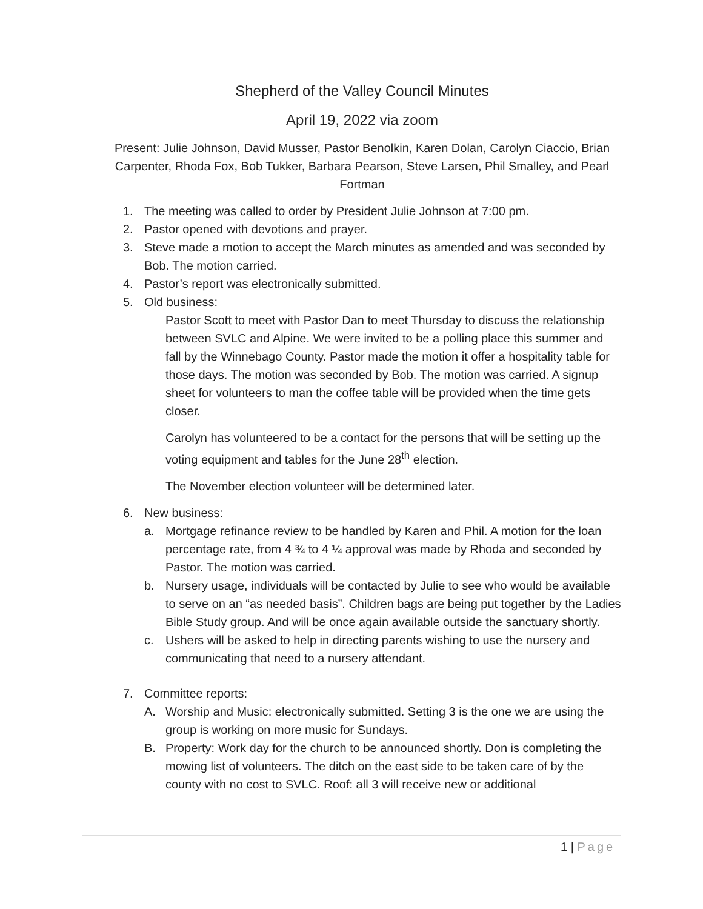Shepherd of the Valley Council Minutes
April 19, 2022 via zoom
Present: Julie Johnson, David Musser, Pastor Benolkin, Karen Dolan, Carolyn Ciaccio, Brian Carpenter, Rhoda Fox, Bob Tukker, Barbara Pearson, Steve Larsen, Phil Smalley, and Pearl Fortman
1. The meeting was called to order by President Julie Johnson at 7:00 pm.
2. Pastor opened with devotions and prayer.
3. Steve made a motion to accept the March minutes as amended and was seconded by Bob. The motion carried.
4. Pastor’s report was electronically submitted.
5. Old business:
Pastor Scott to meet with Pastor Dan to meet Thursday to discuss the relationship between SVLC and Alpine. We were invited to be a polling place this summer and fall by the Winnebago County. Pastor made the motion it offer a hospitality table for those days. The motion was seconded by Bob. The motion was carried. A signup sheet for volunteers to man the coffee table will be provided when the time gets closer.
Carolyn has volunteered to be a contact for the persons that will be setting up the voting equipment and tables for the June 28<sup>th</sup> election.
The November election volunteer will be determined later.
6. New business:
a. Mortgage refinance review to be handled by Karen and Phil. A motion for the loan percentage rate, from 4 ¾ to 4 ¼ approval was made by Rhoda and seconded by Pastor. The motion was carried.
b. Nursery usage, individuals will be contacted by Julie to see who would be available to serve on an “as needed basis”. Children bags are being put together by the Ladies Bible Study group. And will be once again available outside the sanctuary shortly.
c. Ushers will be asked to help in directing parents wishing to use the nursery and communicating that need to a nursery attendant.
7. Committee reports:
A. Worship and Music: electronically submitted. Setting 3 is the one we are using the group is working on more music for Sundays.
B. Property: Work day for the church to be announced shortly. Don is completing the mowing list of volunteers. The ditch on the east side to be taken care of by the county with no cost to SVLC. Roof: all 3 will receive new or additional
1 | Page